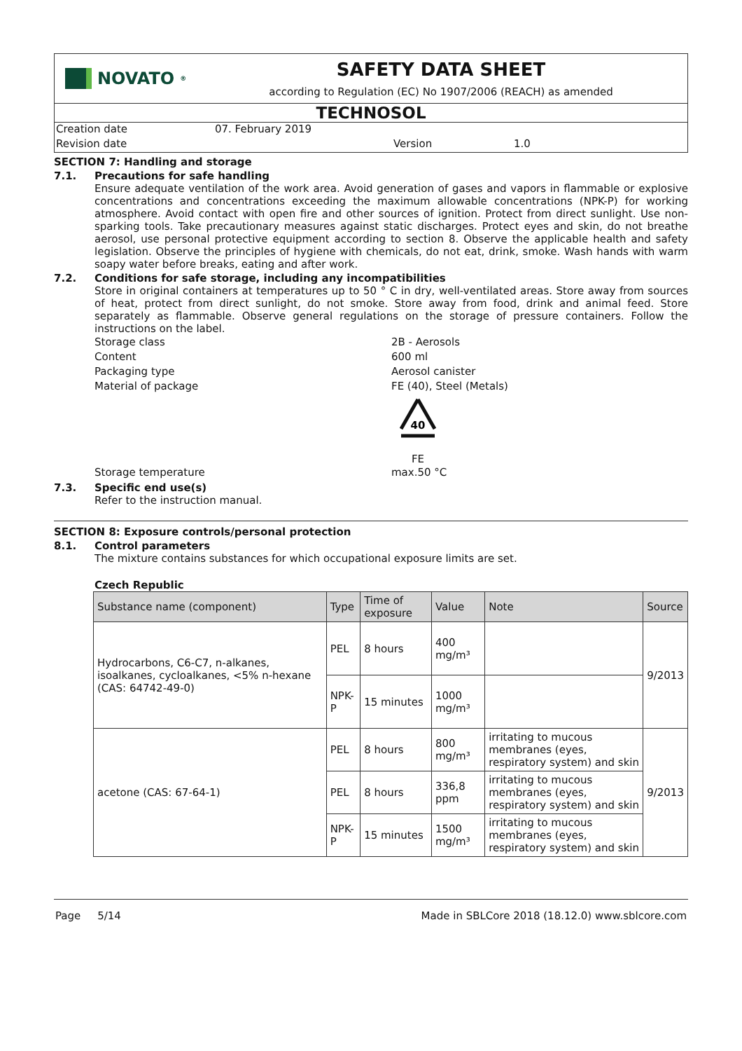NOVATO<sup>®</sup>
SAFETY DATA SHEET
according to Regulation (EC) No 1907/2006 (REACH) as amended
TECHNOSOL
Creation date 07. February 2019
Revision date Version 1.0
SECTION 7: Handling and storage
7.1. Precautions for safe handling
Ensure adequate ventilation of the work area. Avoid generation of gases and vapors in flammable or explosive concentrations and concentrations exceeding the maximum allowable concentrations (NPK-P) for working atmosphere. Avoid contact with open fire and other sources of ignition. Protect from direct sunlight. Use non-sparking tools. Take precautionary measures against static discharges. Protect eyes and skin, do not breathe aerosol, use personal protective equipment according to section 8. Observe the applicable health and safety legislation. Observe the principles of hygiene with chemicals, do not eat, drink, smoke. Wash hands with warm soapy water before breaks, eating and after work.
7.2. Conditions for safe storage, including any incompatibilities
Store in original containers at temperatures up to 50 ° C in dry, well-ventilated areas. Store away from sources of heat, protect from direct sunlight, do not smoke. Store away from food, drink and animal feed. Store separately as flammable. Observe general regulations on the storage of pressure containers. Follow the instructions on the label.
Storage class 2B - Aerosols
Content 600 ml
Packaging type Aerosol canister
Material of package FE (40), Steel (Metals)
40
FE
Storage temperature max.50 °C
7.3. Specific end use(s)
Refer to the instruction manual.
SECTION 8: Exposure controls/personal protection
8.1. Control parameters
The mixture contains substances for which occupational exposure limits are set.
Czech Republic
| Substance name (component) | Type | Time of exposure | Value | Note | Source |
| --- | --- | --- | --- | --- | --- |
| Hydrocarbons, C6-C7, n-alkanes, isoalkanes, cycloalkanes, <5% n-hexane (CAS: 64742-49-0) | PEL | 8 hours | 400 mg/m³ | | 9/2013 |
| | NPK-P | 15 minutes | 1000 mg/m³ | | |
| acetone (CAS: 67-64-1) | PEL | 8 hours | 800 mg/m³ | irritating to mucous membranes (eyes, respiratory system) and skin | 9/2013 |
| | PEL | 8 hours | 336,8 ppm | irritating to mucous membranes (eyes, respiratory system) and skin | |
| | NPK-P | 15 minutes | 1500 mg/m³ | irritating to mucous membranes (eyes, respiratory system) and skin | |
Page 5/14 Made in SBLCore 2018 (18.12.0) www.sblcore.com